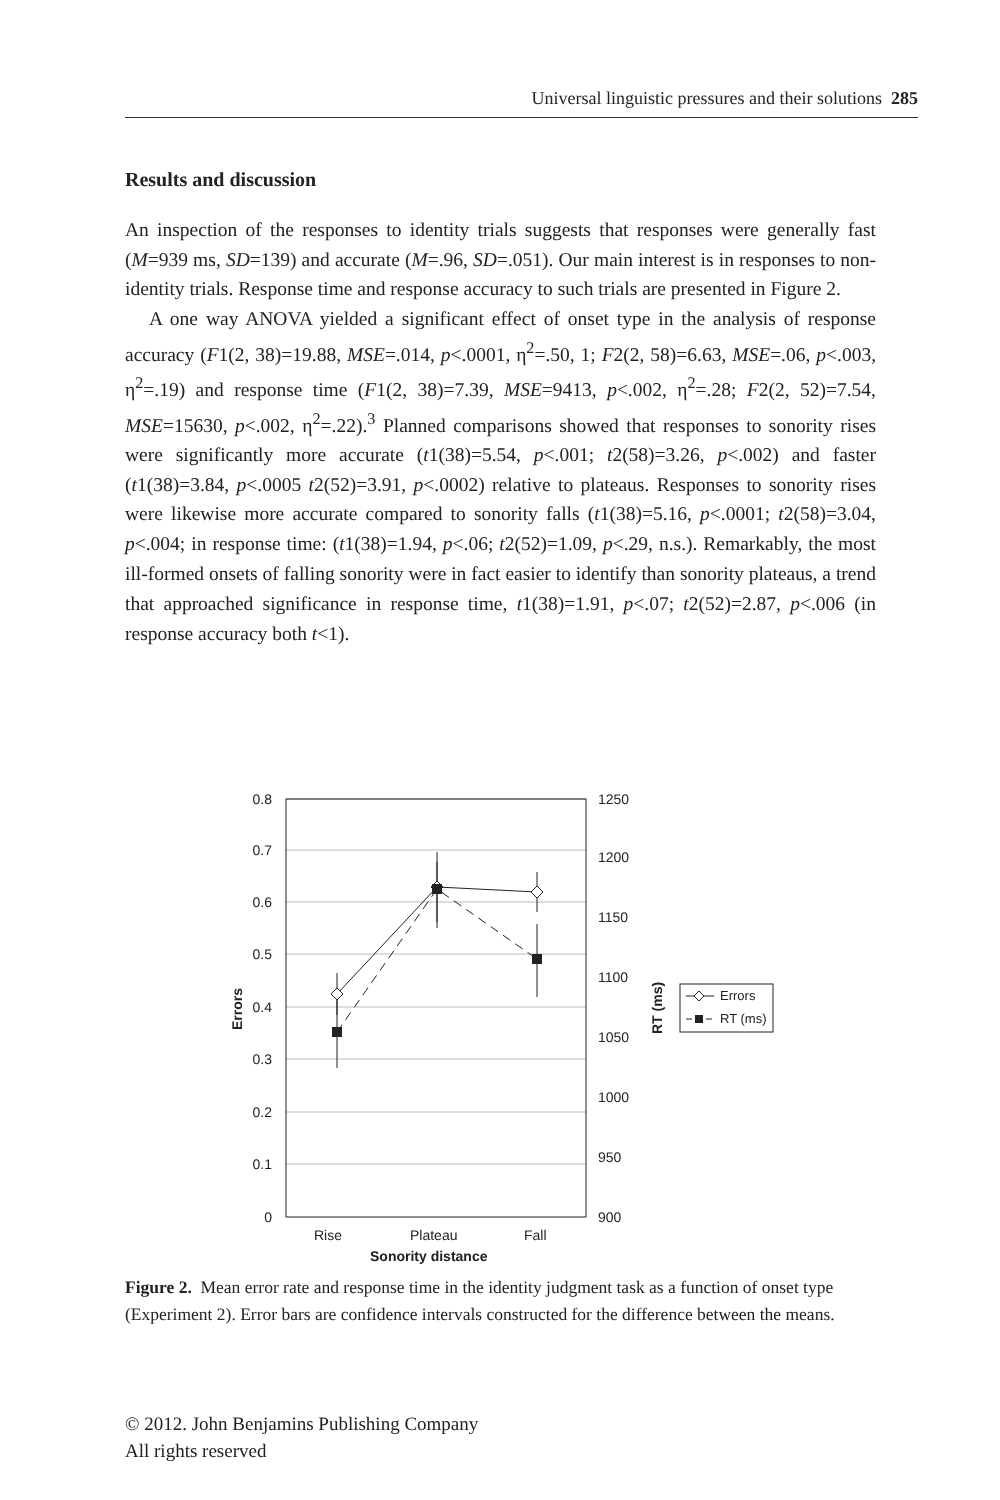Universal linguistic pressures and their solutions 285
Results and discussion
An inspection of the responses to identity trials suggests that responses were generally fast (M=939 ms, SD=139) and accurate (M=.96, SD=.051). Our main interest is in responses to non-identity trials. Response time and response accuracy to such trials are presented in Figure 2.
A one way ANOVA yielded a significant effect of onset type in the analysis of response accuracy (F1(2, 38)=19.88, MSE=.014, p<.0001, η<sup>2</sup>=.50, 1; F2(2, 58)=6.63, MSE=.06, p<.003, η<sup>2</sup>=.19) and response time (F1(2, 38)=7.39, MSE=9413, p<.002, η<sup>2</sup>=.28; F2(2, 52)=7.54, MSE=15630, p<.002, η<sup>2</sup>=.22).<sup>3</sup> Planned comparisons showed that responses to sonority rises were significantly more accurate (t1(38)=5.54, p<.001; t2(58)=3.26, p<.002) and faster (t1(38)=3.84, p<.0005 t2(52)=3.91, p<.0002) relative to plateaus. Responses to sonority rises were likewise more accurate compared to sonority falls (t1(38)=5.16, p<.0001; t2(58)=3.04, p<.004; in response time: (t1(38)=1.94, p<.06; t2(52)=1.09, p<.29, n.s.). Remarkably, the most ill-formed onsets of falling sonority were in fact easier to identify than sonority plateaus, a trend that approached significance in response time, t1(38)=1.91, p<.07; t2(52)=2.87, p<.006 (in response accuracy both t<1).
0
0.1
0.2
0.3
0.4
0.5
0.6
0.7
0.8
900
950
1000
1050
1100
1150
1200
1250
Rise
Plateau
Fall
Sonority distance
Errors
RT (ms)
Errors
RT (ms)
Figure 2. Mean error rate and response time in the identity judgment task as a function of onset type (Experiment 2). Error bars are confidence intervals constructed for the difference between the means.
© 2012. John Benjamins Publishing Company
All rights reserved